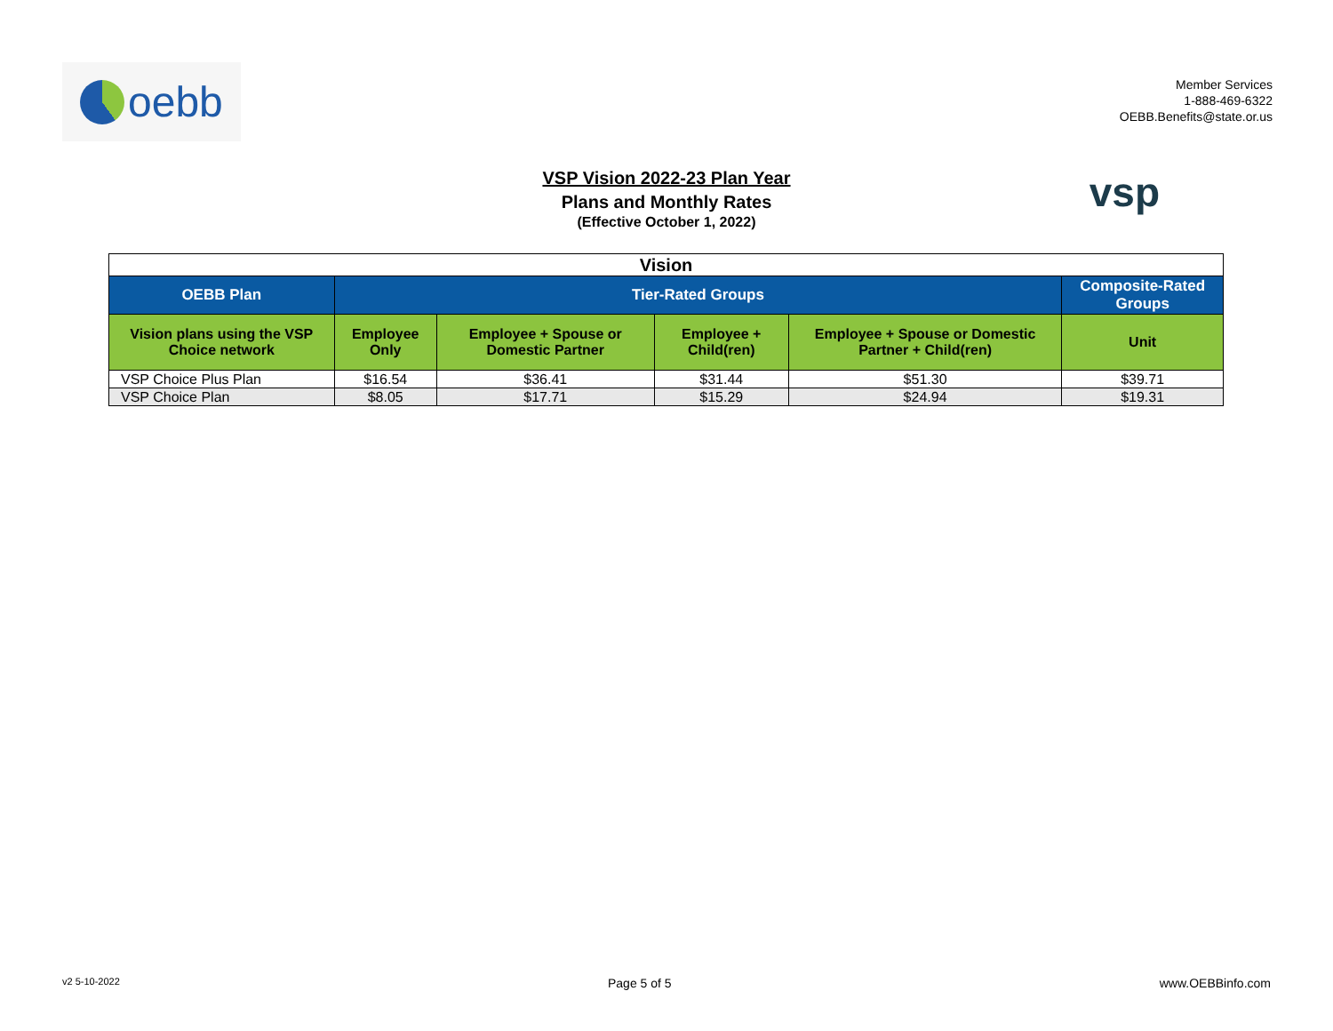oebb
Member Services
1-888-469-6322
OEBB.Benefits@state.or.us
VSP Vision 2022-23 Plan Year
Plans and Monthly Rates
(Effective October 1, 2022)
vsp
| Vision | | | | | |
| OEBB Plan | Tier-Rated Groups | | | | Composite-Rated Groups |
| Vision plans using the VSP Choice network | Employee Only | Employee + Spouse or Domestic Partner | Employee + Child(ren) | Employee + Spouse or Domestic Partner + Child(ren) | Unit |
| VSP Choice Plus Plan | $16.54 | $36.41 | $31.44 | $51.30 | $39.71 |
| VSP Choice Plan | $8.05 | $17.71 | $15.29 | $24.94 | $19.31 |
v2 5-10-2022 Page 5 of 5 www.OEBBinfo.com